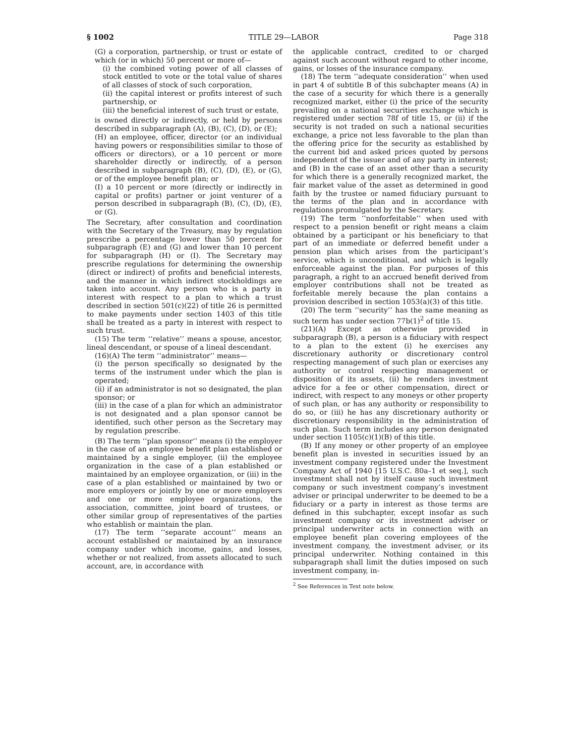§ 1002 TITLE 29—LABOR Page 318
(G) a corporation, partnership, or trust or estate of which (or in which) 50 percent or more of—
(i) the combined voting power of all classes of stock entitled to vote or the total value of shares of all classes of stock of such corporation,
(ii) the capital interest or profits interest of such partnership, or
(iii) the beneficial interest of such trust or estate,
is owned directly or indirectly, or held by persons described in subparagraph (A), (B), (C), (D), or (E);
(H) an employee, officer, director (or an individual having powers or responsibilities similar to those of officers or directors), or a 10 percent or more shareholder directly or indirectly, of a person described in subparagraph (B), (C), (D), (E), or (G), or of the employee benefit plan; or
(I) a 10 percent or more (directly or indirectly in capital or profits) partner or joint venturer of a person described in subparagraph (B), (C), (D), (E), or (G).
The Secretary, after consultation and coordination with the Secretary of the Treasury, may by regulation prescribe a percentage lower than 50 percent for subparagraph (E) and (G) and lower than 10 percent for subparagraph (H) or (I). The Secretary may prescribe regulations for determining the ownership (direct or indirect) of profits and beneficial interests, and the manner in which indirect stockholdings are taken into account. Any person who is a party in interest with respect to a plan to which a trust described in section 501(c)(22) of title 26 is permitted to make payments under section 1403 of this title shall be treated as a party in interest with respect to such trust.
(15) The term ‘‘relative’’ means a spouse, ancestor, lineal descendant, or spouse of a lineal descendant.
(16)(A) The term ‘‘administrator’’ means—
(i) the person specifically so designated by the terms of the instrument under which the plan is operated;
(ii) if an administrator is not so designated, the plan sponsor; or
(iii) in the case of a plan for which an administrator is not designated and a plan sponsor cannot be identified, such other person as the Secretary may by regulation prescribe.
(B) The term ‘‘plan sponsor’’ means (i) the employer in the case of an employee benefit plan established or maintained by a single employer, (ii) the employee organization in the case of a plan established or maintained by an employee organization, or (iii) in the case of a plan established or maintained by two or more employers or jointly by one or more employers and one or more employee organizations, the association, committee, joint board of trustees, or other similar group of representatives of the parties who establish or maintain the plan.
(17) The term ‘‘separate account’’ means an account established or maintained by an insurance company under which income, gains, and losses, whether or not realized, from assets allocated to such account, are, in accordance with
the applicable contract, credited to or charged against such account without regard to other income, gains, or losses of the insurance company.
(18) The term ‘‘adequate consideration’’ when used in part 4 of subtitle B of this subchapter means (A) in the case of a security for which there is a generally recognized market, either (i) the price of the security prevailing on a national securities exchange which is registered under section 78f of title 15, or (ii) if the security is not traded on such a national securities exchange, a price not less favorable to the plan than the offering price for the security as established by the current bid and asked prices quoted by persons independent of the issuer and of any party in interest; and (B) in the case of an asset other than a security for which there is a generally recognized market, the fair market value of the asset as determined in good faith by the trustee or named fiduciary pursuant to the terms of the plan and in accordance with regulations promulgated by the Secretary.
(19) The term ‘‘nonforfeitable’’ when used with respect to a pension benefit or right means a claim obtained by a participant or his beneficiary to that part of an immediate or deferred benefit under a pension plan which arises from the participant’s service, which is unconditional, and which is legally enforceable against the plan. For purposes of this paragraph, a right to an accrued benefit derived from employer contributions shall not be treated as forfeitable merely because the plan contains a provision described in section 1053(a)(3) of this title.
(20) The term ‘‘security’’ has the same meaning as such term has under section 77b(1)<sup>2</sup> of title 15.
(21)(A) Except as otherwise provided in subparagraph (B), a person is a fiduciary with respect to a plan to the extent (i) he exercises any discretionary authority or discretionary control respecting management of such plan or exercises any authority or control respecting management or disposition of its assets, (ii) he renders investment advice for a fee or other compensation, direct or indirect, with respect to any moneys or other property of such plan, or has any authority or responsibility to do so, or (iii) he has any discretionary authority or discretionary responsibility in the administration of such plan. Such term includes any person designated under section 1105(c)(1)(B) of this title.
(B) If any money or other property of an employee benefit plan is invested in securities issued by an investment company registered under the Investment Company Act of 1940 [15 U.S.C. 80a–1 et seq.], such investment shall not by itself cause such investment company or such investment company’s investment adviser or principal underwriter to be deemed to be a fiduciary or a party in interest as those terms are defined in this subchapter, except insofar as such investment company or its investment adviser or principal underwriter acts in connection with an employee benefit plan covering employees of the investment company, the investment adviser, or its principal underwriter. Nothing contained in this subparagraph shall limit the duties imposed on such investment company, in-
<sup>2</sup> See References in Text note below.